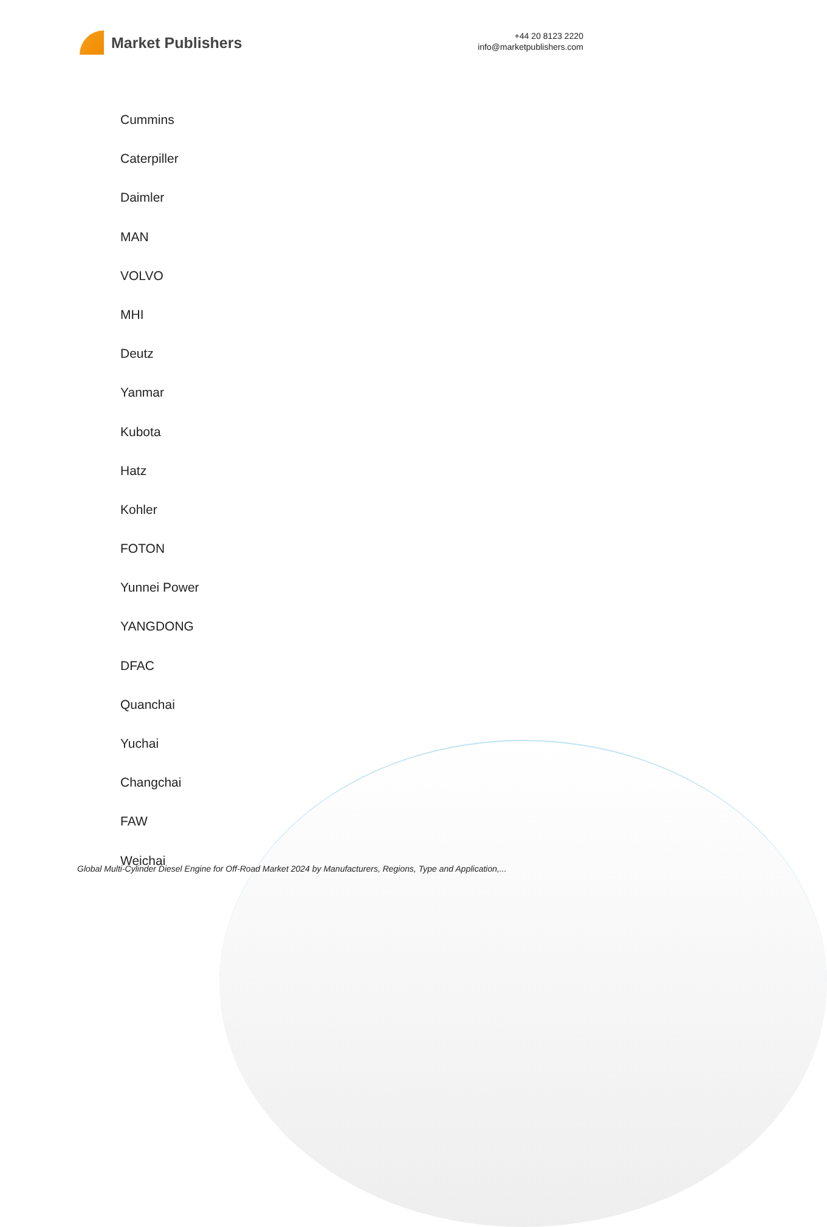Market Publishers
+44 20 8123 2220
info@marketpublishers.com
Cummins
Caterpiller
Daimler
MAN
VOLVO
MHI
Deutz
Yanmar
Kubota
Hatz
Kohler
FOTON
Yunnei Power
YANGDONG
DFAC
Quanchai
Yuchai
Changchai
FAW
Weichai
Global Multi-Cylinder Diesel Engine for Off-Road Market 2024 by Manufacturers, Regions, Type and Application,...